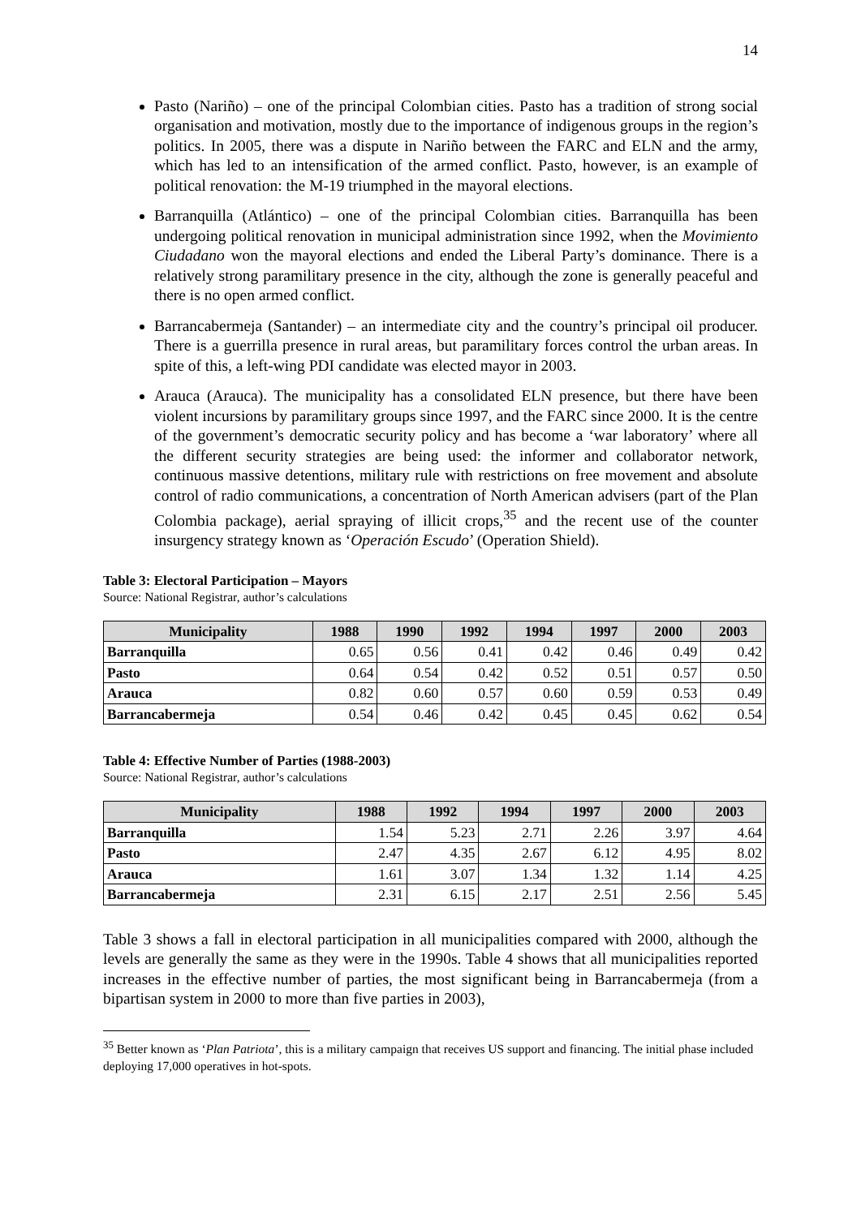14
Pasto (Nariño) – one of the principal Colombian cities. Pasto has a tradition of strong social organisation and motivation, mostly due to the importance of indigenous groups in the region’s politics. In 2005, there was a dispute in Nariño between the FARC and ELN and the army, which has led to an intensification of the armed conflict. Pasto, however, is an example of political renovation: the M-19 triumphed in the mayoral elections.
Barranquilla (Atlántico) – one of the principal Colombian cities. Barranquilla has been undergoing political renovation in municipal administration since 1992, when the Movimiento Ciudadano won the mayoral elections and ended the Liberal Party’s dominance. There is a relatively strong paramilitary presence in the city, although the zone is generally peaceful and there is no open armed conflict.
Barrancabermeja (Santander) – an intermediate city and the country’s principal oil producer. There is a guerrilla presence in rural areas, but paramilitary forces control the urban areas. In spite of this, a left-wing PDI candidate was elected mayor in 2003.
Arauca (Arauca). The municipality has a consolidated ELN presence, but there have been violent incursions by paramilitary groups since 1997, and the FARC since 2000. It is the centre of the government’s democratic security policy and has become a ‘war laboratory’ where all the different security strategies are being used: the informer and collaborator network, continuous massive detentions, military rule with restrictions on free movement and absolute control of radio communications, a concentration of North American advisers (part of the Plan Colombia package), aerial spraying of illicit crops,<sup>35</sup> and the recent use of the counter insurgency strategy known as ‘Operación Escudo’ (Operation Shield).
Table 3: Electoral Participation – Mayors
Source: National Registrar, author’s calculations
| Municipality | 1988 | 1990 | 1992 | 1994 | 1997 | 2000 | 2003 |
| --- | --- | --- | --- | --- | --- | --- | --- |
| Barranquilla | 0.65 | 0.56 | 0.41 | 0.42 | 0.46 | 0.49 | 0.42 |
| Pasto | 0.64 | 0.54 | 0.42 | 0.52 | 0.51 | 0.57 | 0.50 |
| Arauca | 0.82 | 0.60 | 0.57 | 0.60 | 0.59 | 0.53 | 0.49 |
| Barrancabermeja | 0.54 | 0.46 | 0.42 | 0.45 | 0.45 | 0.62 | 0.54 |
Table 4: Effective Number of Parties (1988-2003)
Source: National Registrar, author’s calculations
| Municipality | 1988 | 1992 | 1994 | 1997 | 2000 | 2003 |
| --- | --- | --- | --- | --- | --- | --- |
| Barranquilla | 1.54 | 5.23 | 2.71 | 2.26 | 3.97 | 4.64 |
| Pasto | 2.47 | 4.35 | 2.67 | 6.12 | 4.95 | 8.02 |
| Arauca | 1.61 | 3.07 | 1.34 | 1.32 | 1.14 | 4.25 |
| Barrancabermeja | 2.31 | 6.15 | 2.17 | 2.51 | 2.56 | 5.45 |
Table 3 shows a fall in electoral participation in all municipalities compared with 2000, although the levels are generally the same as they were in the 1990s. Table 4 shows that all municipalities reported increases in the effective number of parties, the most significant being in Barrancabermeja (from a bipartisan system in 2000 to more than five parties in 2003),
<sup>35</sup> Better known as ‘Plan Patriota’, this is a military campaign that receives US support and financing. The initial phase included deploying 17,000 operatives in hot-spots.